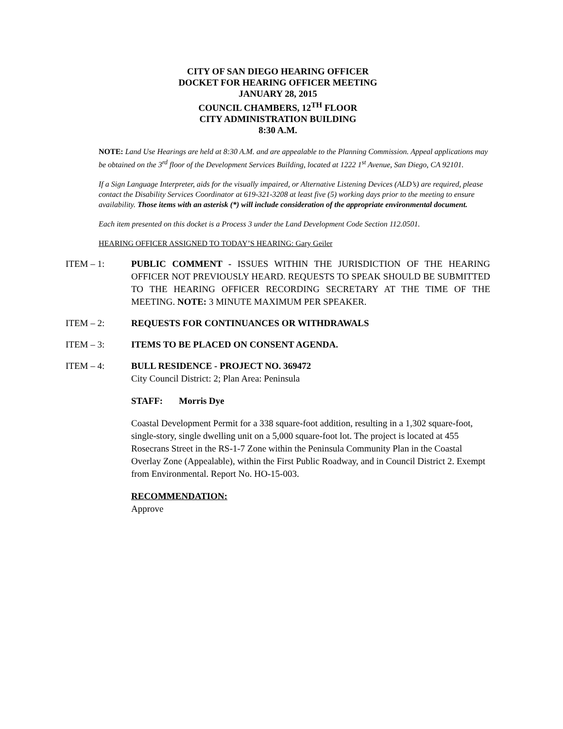CITY OF SAN DIEGO HEARING OFFICER
DOCKET FOR HEARING OFFICER MEETING
JANUARY 28, 2015
COUNCIL CHAMBERS, 12<sup>TH</sup> FLOOR
CITY ADMINISTRATION BUILDING
8:30 A.M.
NOTE: Land Use Hearings are held at 8:30 A.M. and are appealable to the Planning Commission. Appeal applications may be obtained on the 3<sup>rd</sup> floor of the Development Services Building, located at 1222 1<sup>st</sup> Avenue, San Diego, CA 92101.
If a Sign Language Interpreter, aids for the visually impaired, or Alternative Listening Devices (ALD’s) are required, please contact the Disability Services Coordinator at 619-321-3208 at least five (5) working days prior to the meeting to ensure availability. Those items with an asterisk (*) will include consideration of the appropriate environmental document.
Each item presented on this docket is a Process 3 under the Land Development Code Section 112.0501.
HEARING OFFICER ASSIGNED TO TODAY’S HEARING: Gary Geiler
ITEM – 1: PUBLIC COMMENT - ISSUES WITHIN THE JURISDICTION OF THE HEARING OFFICER NOT PREVIOUSLY HEARD. REQUESTS TO SPEAK SHOULD BE SUBMITTED TO THE HEARING OFFICER RECORDING SECRETARY AT THE TIME OF THE MEETING. NOTE: 3 MINUTE MAXIMUM PER SPEAKER.
ITEM – 2: REQUESTS FOR CONTINUANCES OR WITHDRAWALS
ITEM – 3: ITEMS TO BE PLACED ON CONSENT AGENDA.
ITEM – 4: BULL RESIDENCE - PROJECT NO. 369472
City Council District: 2; Plan Area: Peninsula
STAFF: Morris Dye
Coastal Development Permit for a 338 square-foot addition, resulting in a 1,302 square-foot, single-story, single dwelling unit on a 5,000 square-foot lot. The project is located at 455 Rosecrans Street in the RS-1-7 Zone within the Peninsula Community Plan in the Coastal Overlay Zone (Appealable), within the First Public Roadway, and in Council District 2. Exempt from Environmental. Report No. HO-15-003.
RECOMMENDATION:
Approve